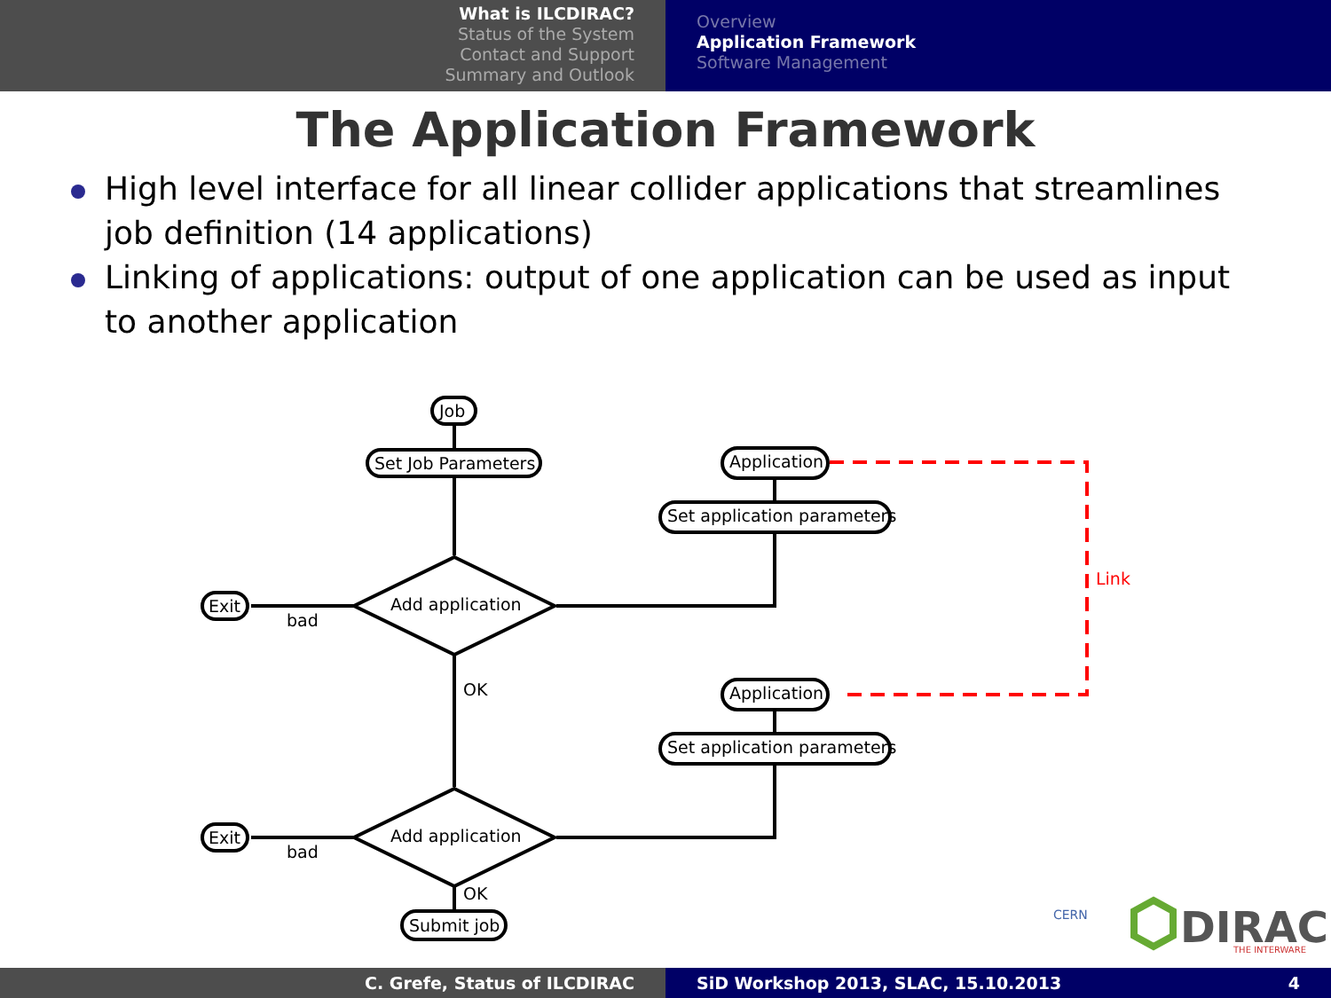What is ILCDIRAC?
Status of the System
Contact and Support
Summary and Outlook
Overview
Application Framework
Software Management
The Application Framework
High level interface for all linear collider applications that streamlines job definition (14 applications)
Linking of applications: output of one application can be used as input to another application
Job
Set Job Parameters
Application
Set application parameters
Application
Set application parameters
Add application
Add application
Exit
Exit
bad
bad
OK
OK
Submit job
Link
CERN
DIRAC
THE INTERWARE
C. Grefe, Status of ILCDIRAC SiD Workshop 2013, SLAC, 15.10.2013 4